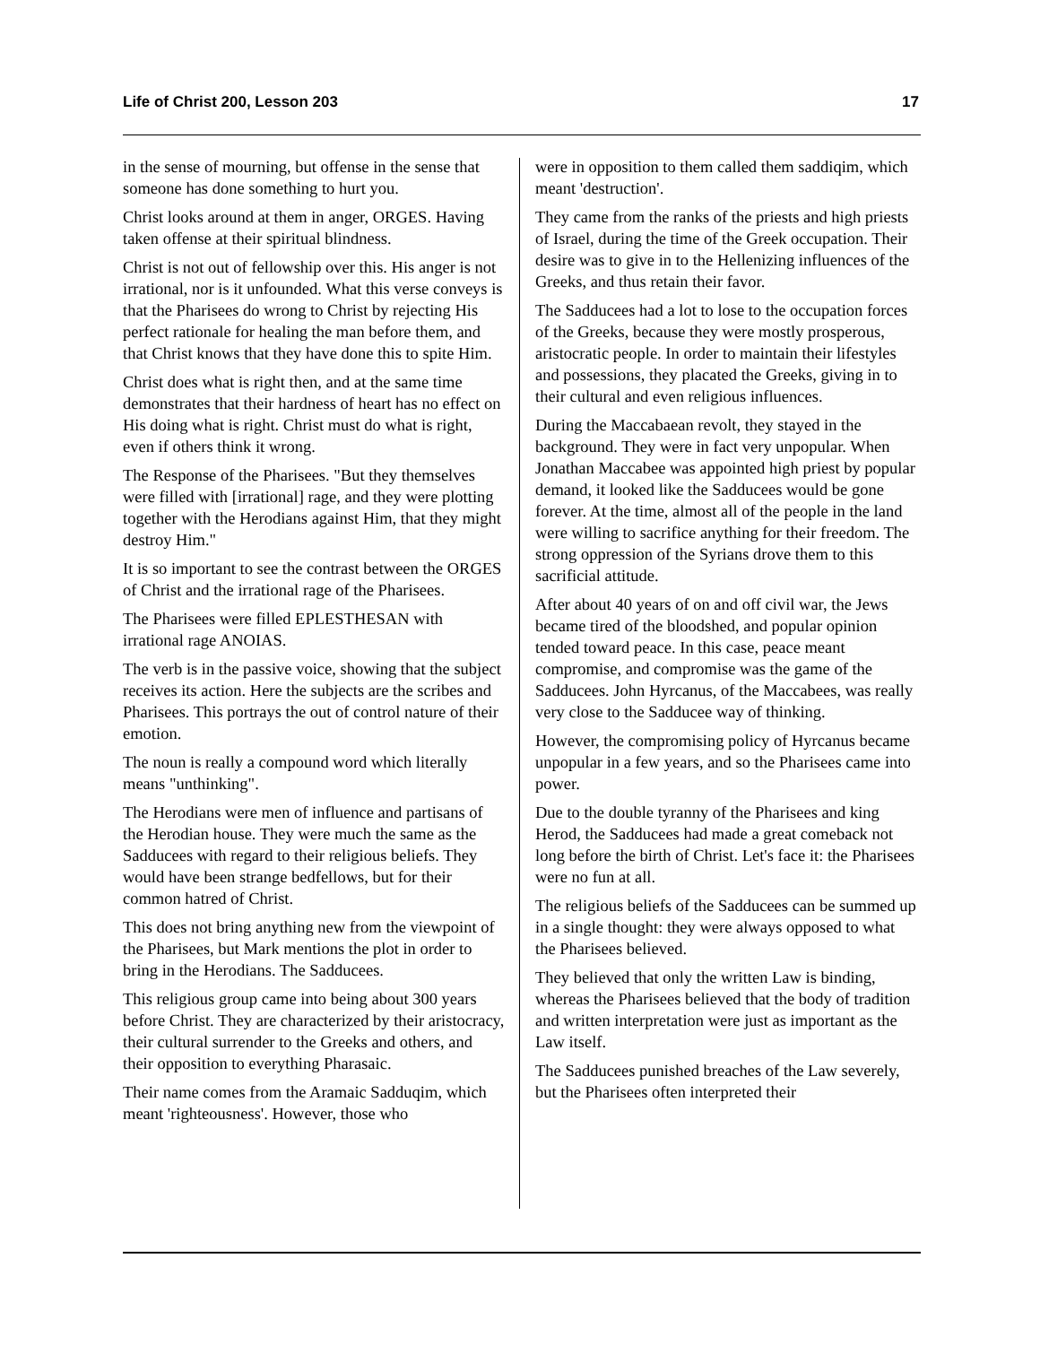Life of Christ 200, Lesson 203 17
in the sense of mourning, but offense in the sense that someone has done something to hurt you.
Christ looks around at them in anger, ORGES. Having taken offense at their spiritual blindness.
Christ is not out of fellowship over this. His anger is not irrational, nor is it unfounded. What this verse conveys is that the Pharisees do wrong to Christ by rejecting His perfect rationale for healing the man before them, and that Christ knows that they have done this to spite Him.
Christ does what is right then, and at the same time demonstrates that their hardness of heart has no effect on His doing what is right. Christ must do what is right, even if others think it wrong.
The Response of the Pharisees. "But they themselves were filled with [irrational] rage, and they were plotting together with the Herodians against Him, that they might destroy Him."
It is so important to see the contrast between the ORGES of Christ and the irrational rage of the Pharisees.
The Pharisees were filled EPLESTHESAN with irrational rage ANOIAS.
The verb is in the passive voice, showing that the subject receives its action. Here the subjects are the scribes and Pharisees. This portrays the out of control nature of their emotion.
The noun is really a compound word which literally means "unthinking".
The Herodians were men of influence and partisans of the Herodian house. They were much the same as the Sadducees with regard to their religious beliefs. They would have been strange bedfellows, but for their common hatred of Christ.
This does not bring anything new from the viewpoint of the Pharisees, but Mark mentions the plot in order to bring in the Herodians. The Sadducees.
This religious group came into being about 300 years before Christ. They are characterized by their aristocracy, their cultural surrender to the Greeks and others, and their opposition to everything Pharasaic.
Their name comes from the Aramaic Sadduqim, which meant 'righteousness'. However, those who
were in opposition to them called them saddiqim, which meant 'destruction'.
They came from the ranks of the priests and high priests of Israel, during the time of the Greek occupation. Their desire was to give in to the Hellenizing influences of the Greeks, and thus retain their favor.
The Sadducees had a lot to lose to the occupation forces of the Greeks, because they were mostly prosperous, aristocratic people. In order to maintain their lifestyles and possessions, they placated the Greeks, giving in to their cultural and even religious influences.
During the Maccabaean revolt, they stayed in the background. They were in fact very unpopular. When Jonathan Maccabee was appointed high priest by popular demand, it looked like the Sadducees would be gone forever. At the time, almost all of the people in the land were willing to sacrifice anything for their freedom. The strong oppression of the Syrians drove them to this sacrificial attitude.
After about 40 years of on and off civil war, the Jews became tired of the bloodshed, and popular opinion tended toward peace. In this case, peace meant compromise, and compromise was the game of the Sadducees. John Hyrcanus, of the Maccabees, was really very close to the Sadducee way of thinking.
However, the compromising policy of Hyrcanus became unpopular in a few years, and so the Pharisees came into power.
Due to the double tyranny of the Pharisees and king Herod, the Sadducees had made a great comeback not long before the birth of Christ. Let's face it: the Pharisees were no fun at all.
The religious beliefs of the Sadducees can be summed up in a single thought: they were always opposed to what the Pharisees believed.
They believed that only the written Law is binding, whereas the Pharisees believed that the body of tradition and written interpretation were just as important as the Law itself.
The Sadducees punished breaches of the Law severely, but the Pharisees often interpreted their